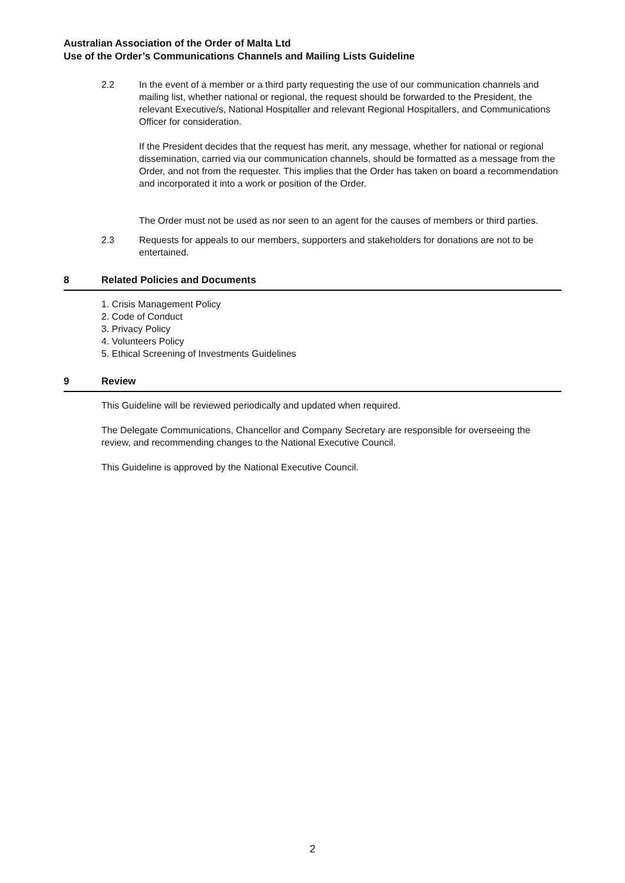Australian Association of the Order of Malta Ltd
Use of the Order’s Communications Channels and Mailing Lists Guideline
2.2 In the event of a member or a third party requesting the use of our communication channels and mailing list, whether national or regional, the request should be forwarded to the President, the relevant Executive/s, National Hospitaller and relevant Regional Hospitallers, and Communications Officer for consideration.
If the President decides that the request has merit, any message, whether for national or regional dissemination, carried via our communication channels, should be formatted as a message from the Order, and not from the requester. This implies that the Order has taken on board a recommendation and incorporated it into a work or position of the Order.
The Order must not be used as nor seen to an agent for the causes of members or third parties.
2.3 Requests for appeals to our members, supporters and stakeholders for donations are not to be entertained.
8 Related Policies and Documents
1. Crisis Management Policy
2. Code of Conduct
3. Privacy Policy
4. Volunteers Policy
5. Ethical Screening of Investments Guidelines
9 Review
This Guideline will be reviewed periodically and updated when required.
The Delegate Communications, Chancellor and Company Secretary are responsible for overseeing the review, and recommending changes to the National Executive Council.
This Guideline is approved by the National Executive Council.
2